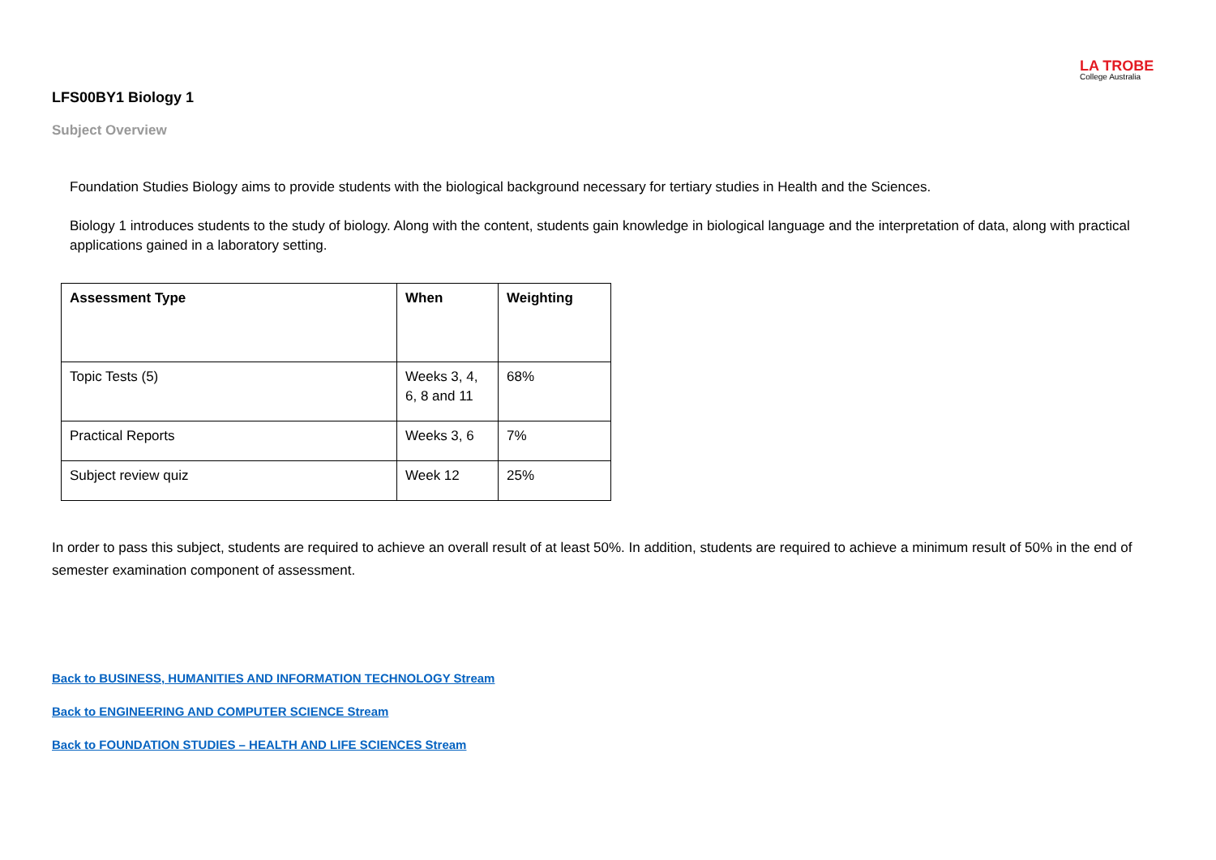LA TROBE
College Australia
LFS00BY1 Biology 1
Subject Overview
Foundation Studies Biology aims to provide students with the biological background necessary for tertiary studies in Health and the Sciences.
Biology 1 introduces students to the study of biology. Along with the content, students gain knowledge in biological language and the interpretation of data, along with practical applications gained in a laboratory setting.
| Assessment Type | When | Weighting |
| --- | --- | --- |
| Topic Tests (5) | Weeks 3, 4, 6, 8 and 11 | 68% |
| Practical Reports | Weeks 3, 6 | 7% |
| Subject review quiz | Week 12 | 25% |
In order to pass this subject, students are required to achieve an overall result of at least 50%. In addition, students are required to achieve a minimum result of 50% in the end of semester examination component of assessment.
Back to BUSINESS, HUMANITIES AND INFORMATION TECHNOLOGY Stream
Back to ENGINEERING AND COMPUTER SCIENCE Stream
Back to FOUNDATION STUDIES – HEALTH AND LIFE SCIENCES Stream